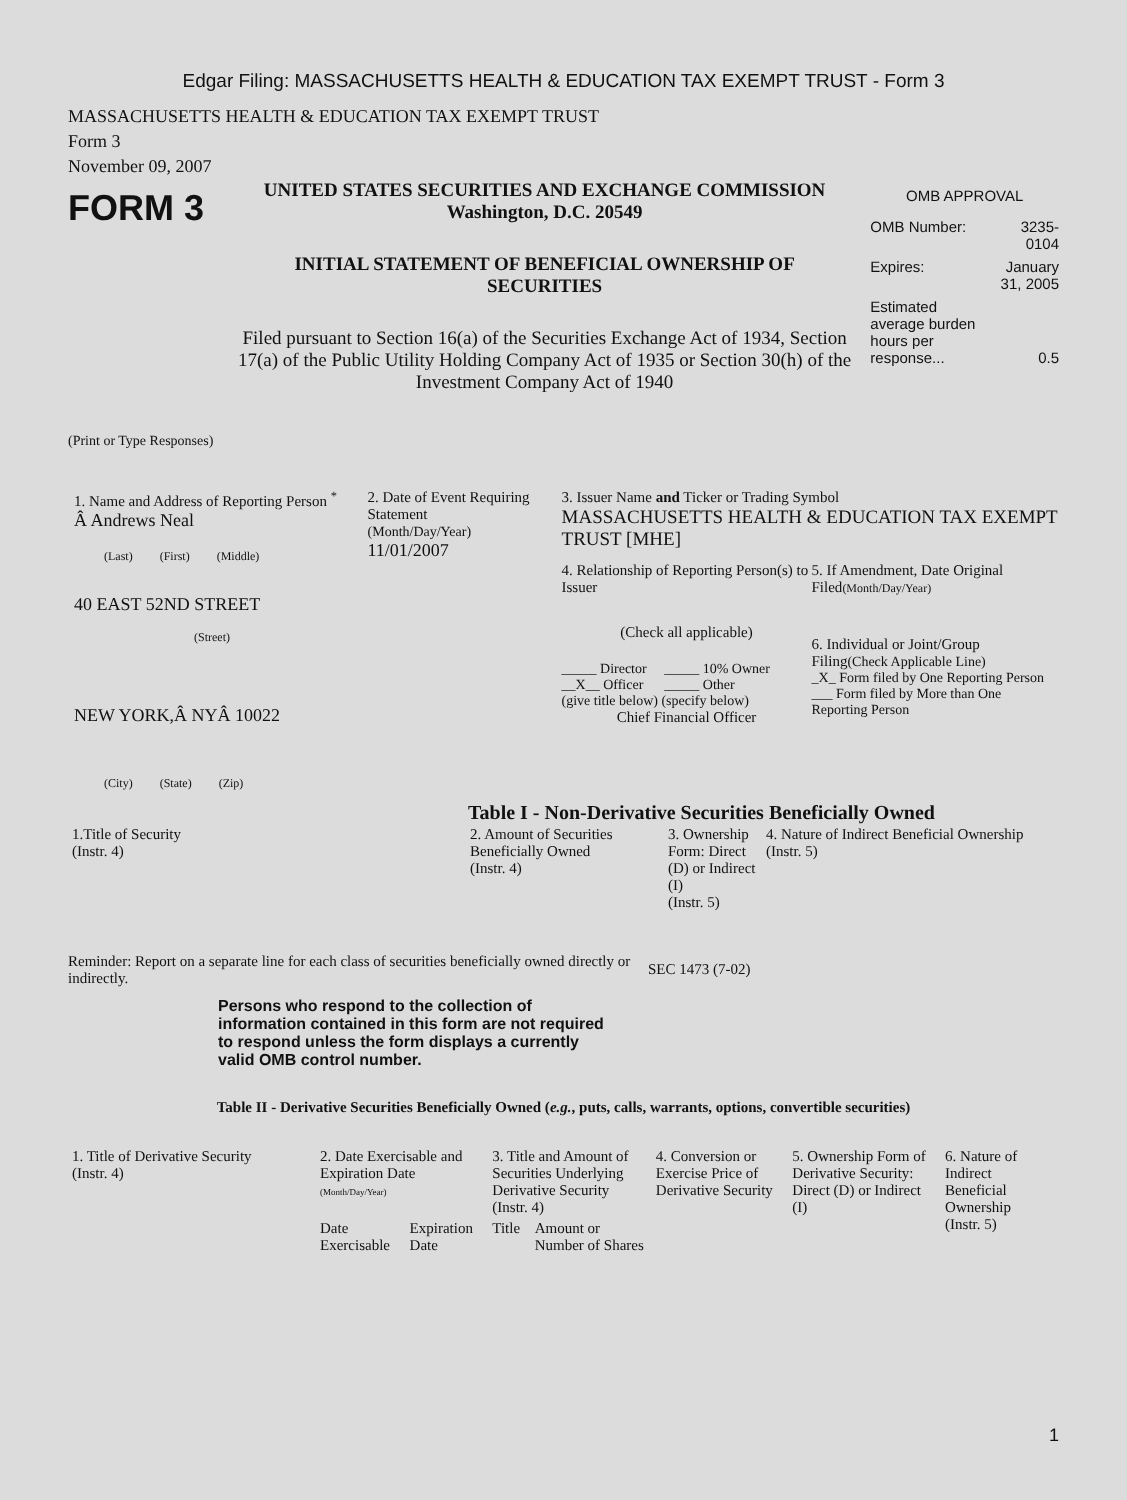Edgar Filing: MASSACHUSETTS HEALTH & EDUCATION TAX EXEMPT TRUST - Form 3
MASSACHUSETTS HEALTH & EDUCATION TAX EXEMPT TRUST
Form 3
November 09, 2007
FORM 3
UNITED STATES SECURITIES AND EXCHANGE COMMISSION
Washington, D.C. 20549
INITIAL STATEMENT OF BENEFICIAL OWNERSHIP OF SECURITIES
Filed pursuant to Section 16(a) of the Securities Exchange Act of 1934, Section 17(a) of the Public Utility Holding Company Act of 1935 or Section 30(h) of the Investment Company Act of 1940
OMB APPROVAL
| OMB Number: | 3235-0104 |
| Expires: | January 31, 2005 |
| Estimated average burden hours per response... | 0.5 |
(Print or Type Responses)
1. Name and Address of Reporting Person <sup>*</sup>
Â Andrews Neal
(Last) (First) (Middle)
40 EAST 52ND STREET
(Street)
NEW YORK,Â NYÂ 10022
(City) (State) (Zip)
2. Date of Event Requiring Statement
(Month/Day/Year)
11/01/2007
3. Issuer Name and Ticker or Trading Symbol
MASSACHUSETTS HEALTH & EDUCATION TAX EXEMPT TRUST [MHE]
4. Relationship of Reporting Person(s) to Issuer
(Check all applicable)
_____ Director _____ 10% Owner
__X__ Officer _____ Other
(give title below) (specify below)
Chief Financial Officer
5. If Amendment, Date Original Filed(Month/Day/Year)
6. Individual or Joint/Group Filing(Check Applicable Line)
_X_ Form filed by One Reporting Person
___ Form filed by More than One Reporting Person
Table I - Non-Derivative Securities Beneficially Owned
| 1.Title of Security (Instr. 4) | 2. Amount of Securities Beneficially Owned (Instr. 4) | 3. Ownership Form: Direct (D) or Indirect (I) (Instr. 5) | 4. Nature of Indirect Beneficial Ownership (Instr. 5) |
| --- | --- | --- | --- |
Reminder: Report on a separate line for each class of securities beneficially owned directly or indirectly.
SEC 1473 (7-02)
Persons who respond to the collection of information contained in this form are not required to respond unless the form displays a currently valid OMB control number.
Table II - Derivative Securities Beneficially Owned (e.g., puts, calls, warrants, options, convertible securities)
| 1. Title of Derivative Security (Instr. 4) | 2. Date Exercisable and Expiration Date (Month/Day/Year) | | 3. Title and Amount of Securities Underlying Derivative Security (Instr. 4) | | 4. Conversion or Exercise Price of Derivative Security | 5. Ownership Form of Derivative Security: Direct (D) or Indirect (I) | 6. Nature of Indirect Beneficial Ownership (Instr. 5) |
| --- | --- | --- | --- | --- | --- | --- | --- |
| | Date Exercisable | Expiration Date | Title | Amount or Number of Shares | | | |
1